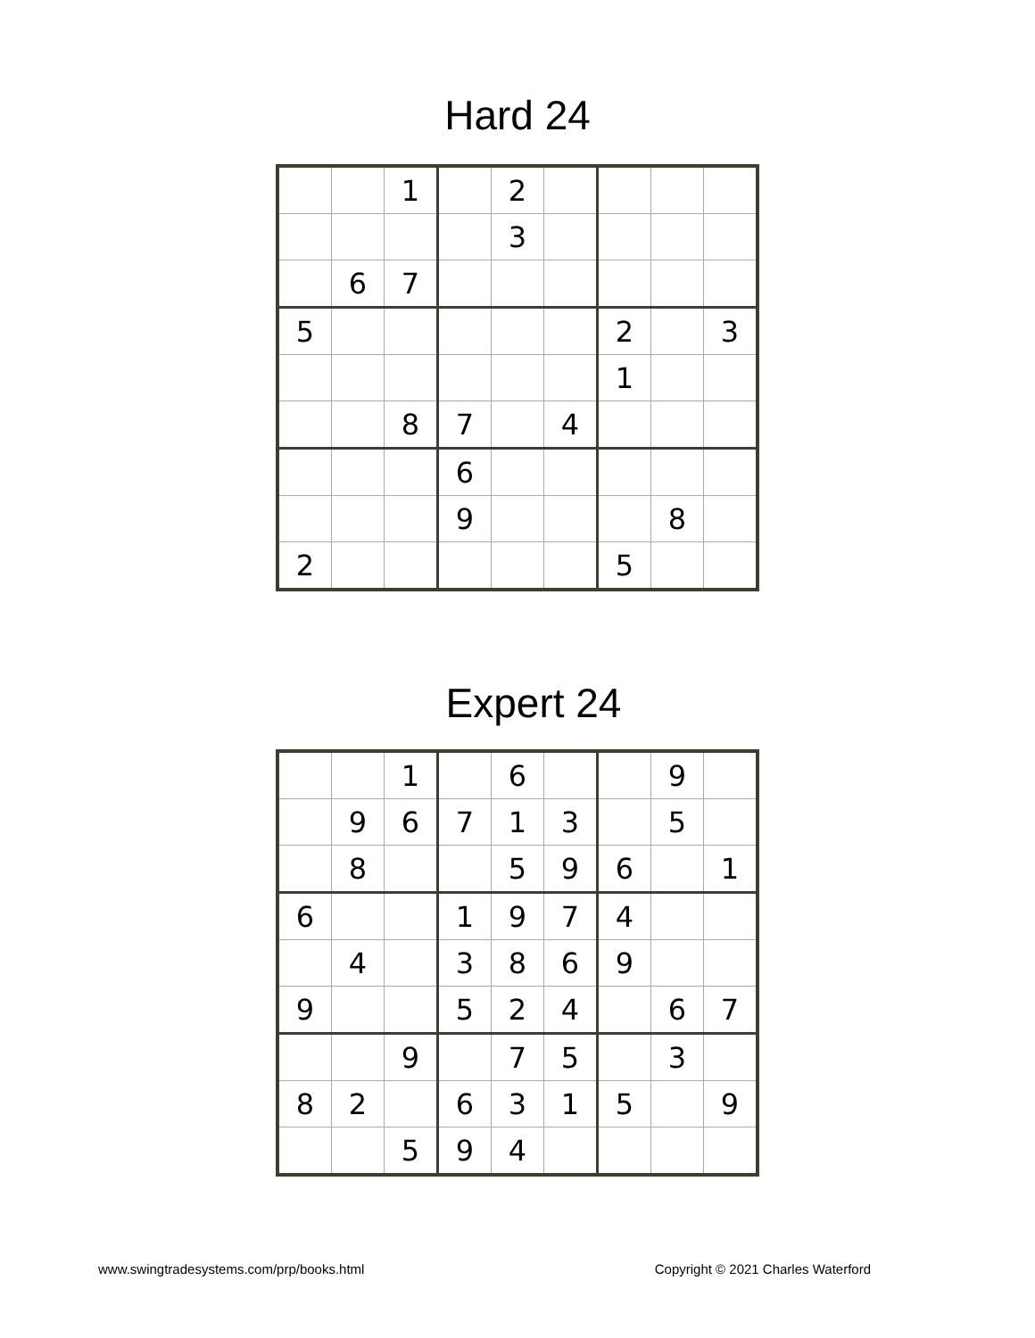Hard 24
| | | 1 | | 2 | | | | |
| | | | | 3 | | | | |
| | 6 | 7 | | | | | | |
| 5 | | | | | | 2 | | 3 |
| | | | | | | 1 | | |
| | | 8 | 7 | | 4 | | | |
| | | | 6 | | | | | |
| | | | 9 | | | | 8 | |
| 2 | | | | | | 5 | | |
Expert 24
| | | 1 | | 6 | | | 9 | |
| | 9 | 6 | 7 | 1 | 3 | | 5 | |
| | 8 | | | 5 | 9 | 6 | | 1 |
| 6 | | | 1 | 9 | 7 | 4 | | |
| | 4 | | 3 | 8 | 6 | 9 | | |
| 9 | | | 5 | 2 | 4 | | 6 | 7 |
| | | 9 | | 7 | 5 | | 3 | |
| 8 | 2 | | 6 | 3 | 1 | 5 | | 9 |
| | | 5 | 9 | 4 | | | | |
www.swingtradesystems.com/prp/books.html Copyright © 2021 Charles Waterford